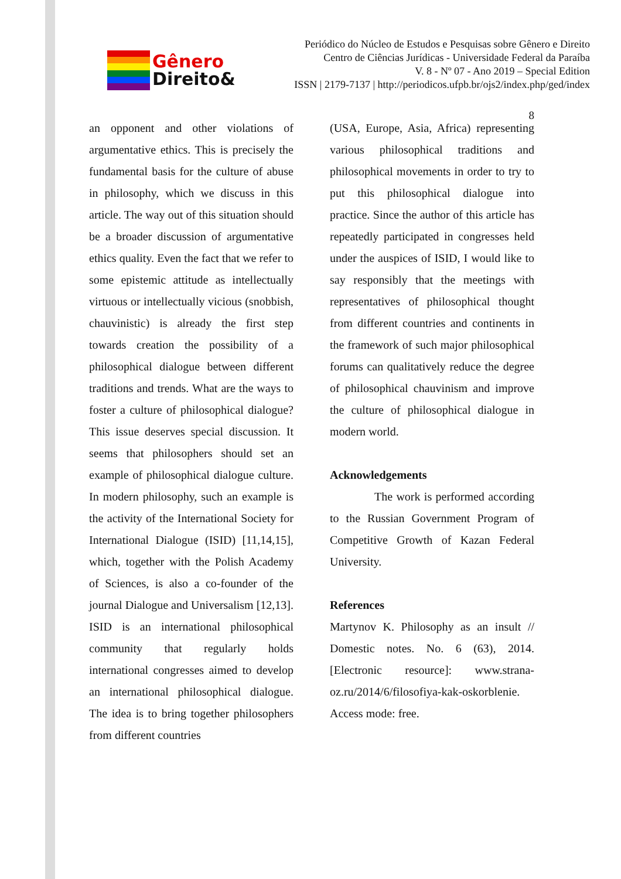Gênero
Direito&
Periódico do Núcleo de Estudos e Pesquisas sobre Gênero e Direito
Centro de Ciências Jurídicas - Universidade Federal da Paraíba
V. 8 - Nº 07 - Ano 2019 – Special Edition
ISSN | 2179-7137 | http://periodicos.ufpb.br/ojs2/index.php/ged/index
8
an opponent and other violations of argumentative ethics. This is precisely the fundamental basis for the culture of abuse in philosophy, which we discuss in this article. The way out of this situation should be a broader discussion of argumentative ethics quality. Even the fact that we refer to some epistemic attitude as intellectually virtuous or intellectually vicious (snobbish, chauvinistic) is already the first step towards creation the possibility of a philosophical dialogue between different traditions and trends. What are the ways to foster a culture of philosophical dialogue? This issue deserves special discussion. It seems that philosophers should set an example of philosophical dialogue culture. In modern philosophy, such an example is the activity of the International Society for International Dialogue (ISID) [11,14,15], which, together with the Polish Academy of Sciences, is also a co-founder of the journal Dialogue and Universalism [12,13]. ISID is an international philosophical community that regularly holds international congresses aimed to develop an international philosophical dialogue. The idea is to bring together philosophers from different countries
(USA, Europe, Asia, Africa) representing various philosophical traditions and philosophical movements in order to try to put this philosophical dialogue into practice. Since the author of this article has repeatedly participated in congresses held under the auspices of ISID, I would like to say responsibly that the meetings with representatives of philosophical thought from different countries and continents in the framework of such major philosophical forums can qualitatively reduce the degree of philosophical chauvinism and improve the culture of philosophical dialogue in modern world.
Acknowledgements
The work is performed according to the Russian Government Program of Competitive Growth of Kazan Federal University.
References
Martynov K. Philosophy as an insult // Domestic notes. No. 6 (63), 2014. [Electronic resource]: www.strana-oz.ru/2014/6/filosofiya-kak-oskorblenie. Access mode: free.